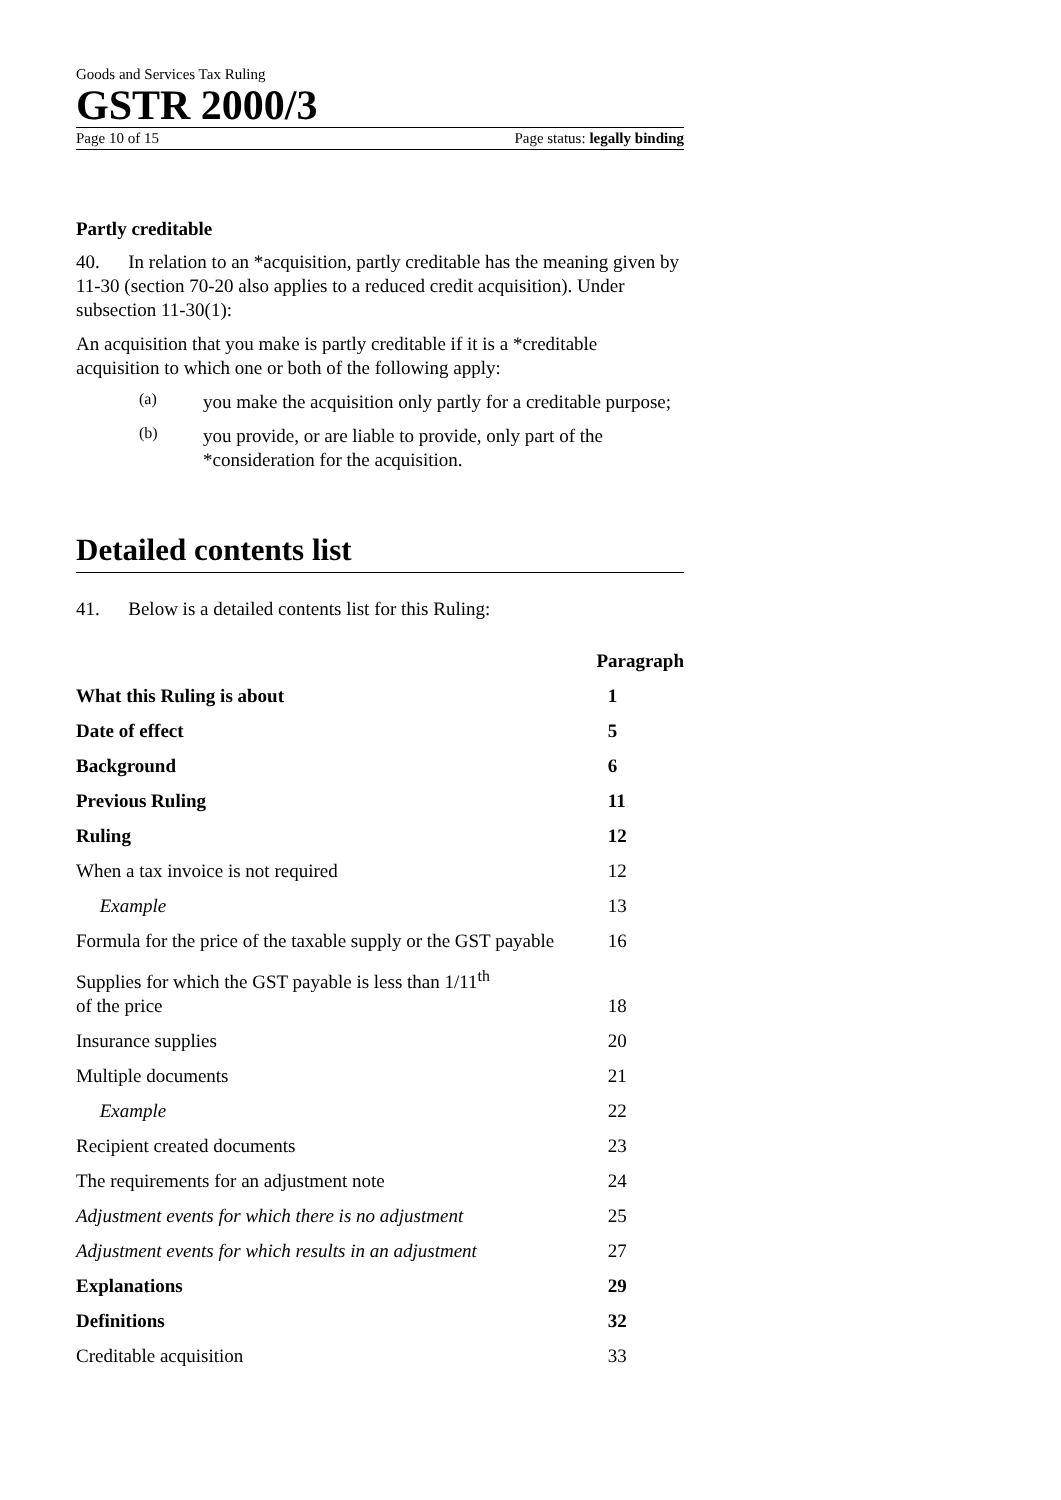Goods and Services Tax Ruling
GSTR 2000/3
Page 10 of 15 Page status: legally binding
Partly creditable
40. In relation to an *acquisition, partly creditable has the meaning given by 11-30 (section 70-20 also applies to a reduced credit acquisition). Under subsection 11-30(1):
An acquisition that you make is partly creditable if it is a *creditable acquisition to which one or both of the following apply:
(a)
you make the acquisition only partly for a creditable purpose;
(b)
you provide, or are liable to provide, only part of the *consideration for the acquisition.
Detailed contents list
41. Below is a detailed contents list for this Ruling:
| | Paragraph |
| --- | --- |
| What this Ruling is about | 1 |
| Date of effect | 5 |
| Background | 6 |
| Previous Ruling | 11 |
| Ruling | 12 |
| When a tax invoice is not required | 12 |
| Example | 13 |
| Formula for the price of the taxable supply or the GST payable | 16 |
| Supplies for which the GST payable is less than 1/11<sup>th</sup> of the price | 18 |
| Insurance supplies | 20 |
| Multiple documents | 21 |
| Example | 22 |
| Recipient created documents | 23 |
| The requirements for an adjustment note | 24 |
| Adjustment events for which there is no adjustment | 25 |
| Adjustment events for which results in an adjustment | 27 |
| Explanations | 29 |
| Definitions | 32 |
| Creditable acquisition | 33 |